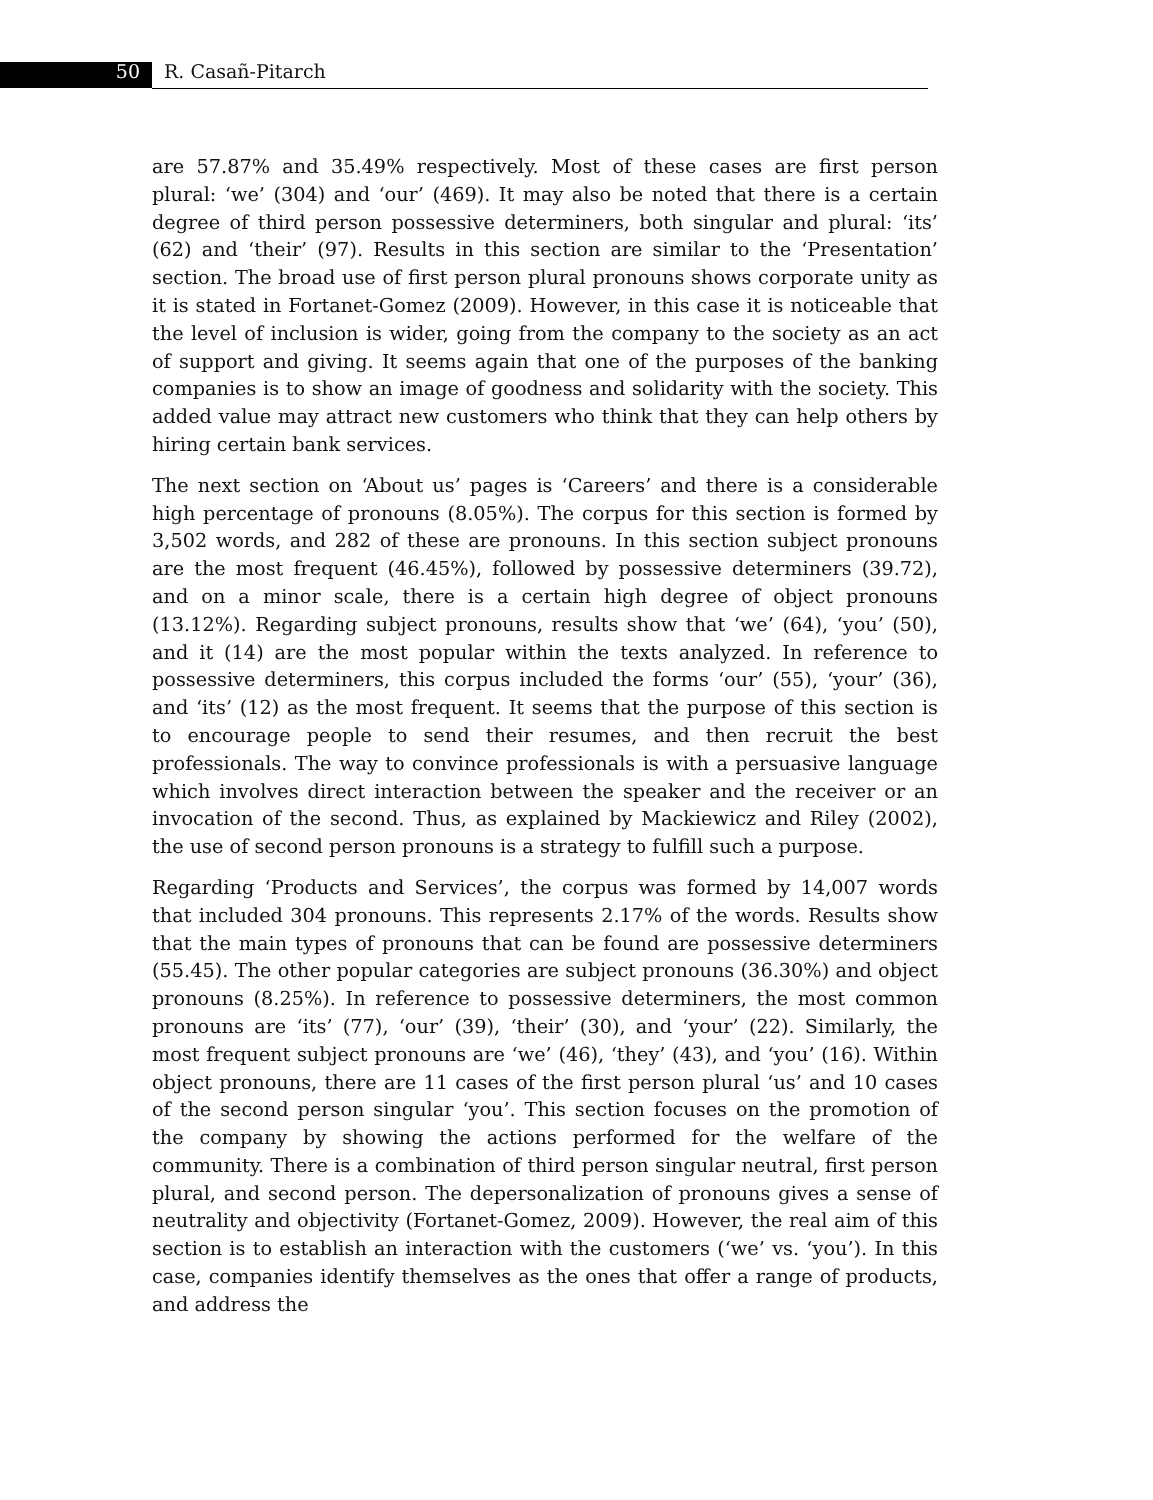50 R. Casañ-Pitarch
are 57.87% and 35.49% respectively. Most of these cases are first person plural: ‘we’ (304) and ‘our’ (469). It may also be noted that there is a certain degree of third person possessive determiners, both singular and plural: ‘its’ (62) and ‘their’ (97). Results in this section are similar to the ‘Presentation’ section. The broad use of first person plural pronouns shows corporate unity as it is stated in Fortanet-Gomez (2009). However, in this case it is noticeable that the level of inclusion is wider, going from the company to the society as an act of support and giving. It seems again that one of the purposes of the banking companies is to show an image of goodness and solidarity with the society. This added value may attract new customers who think that they can help others by hiring certain bank services.
The next section on ‘About us’ pages is ‘Careers’ and there is a considerable high percentage of pronouns (8.05%). The corpus for this section is formed by 3,502 words, and 282 of these are pronouns. In this section subject pronouns are the most frequent (46.45%), followed by possessive determiners (39.72), and on a minor scale, there is a certain high degree of object pronouns (13.12%). Regarding subject pronouns, results show that ‘we’ (64), ‘you’ (50), and it (14) are the most popular within the texts analyzed. In reference to possessive determiners, this corpus included the forms ‘our’ (55), ‘your’ (36), and ‘its’ (12) as the most frequent. It seems that the purpose of this section is to encourage people to send their resumes, and then recruit the best professionals. The way to convince professionals is with a persuasive language which involves direct interaction between the speaker and the receiver or an invocation of the second. Thus, as explained by Mackiewicz and Riley (2002), the use of second person pronouns is a strategy to fulfill such a purpose.
Regarding ‘Products and Services’, the corpus was formed by 14,007 words that included 304 pronouns. This represents 2.17% of the words. Results show that the main types of pronouns that can be found are possessive determiners (55.45). The other popular categories are subject pronouns (36.30%) and object pronouns (8.25%). In reference to possessive determiners, the most common pronouns are ‘its’ (77), ‘our’ (39), ‘their’ (30), and ‘your’ (22). Similarly, the most frequent subject pronouns are ‘we’ (46), ‘they’ (43), and ‘you’ (16). Within object pronouns, there are 11 cases of the first person plural ‘us’ and 10 cases of the second person singular ‘you’. This section focuses on the promotion of the company by showing the actions performed for the welfare of the community. There is a combination of third person singular neutral, first person plural, and second person. The depersonalization of pronouns gives a sense of neutrality and objectivity (Fortanet-Gomez, 2009). However, the real aim of this section is to establish an interaction with the customers (‘we’ vs. ‘you’). In this case, companies identify themselves as the ones that offer a range of products, and address the